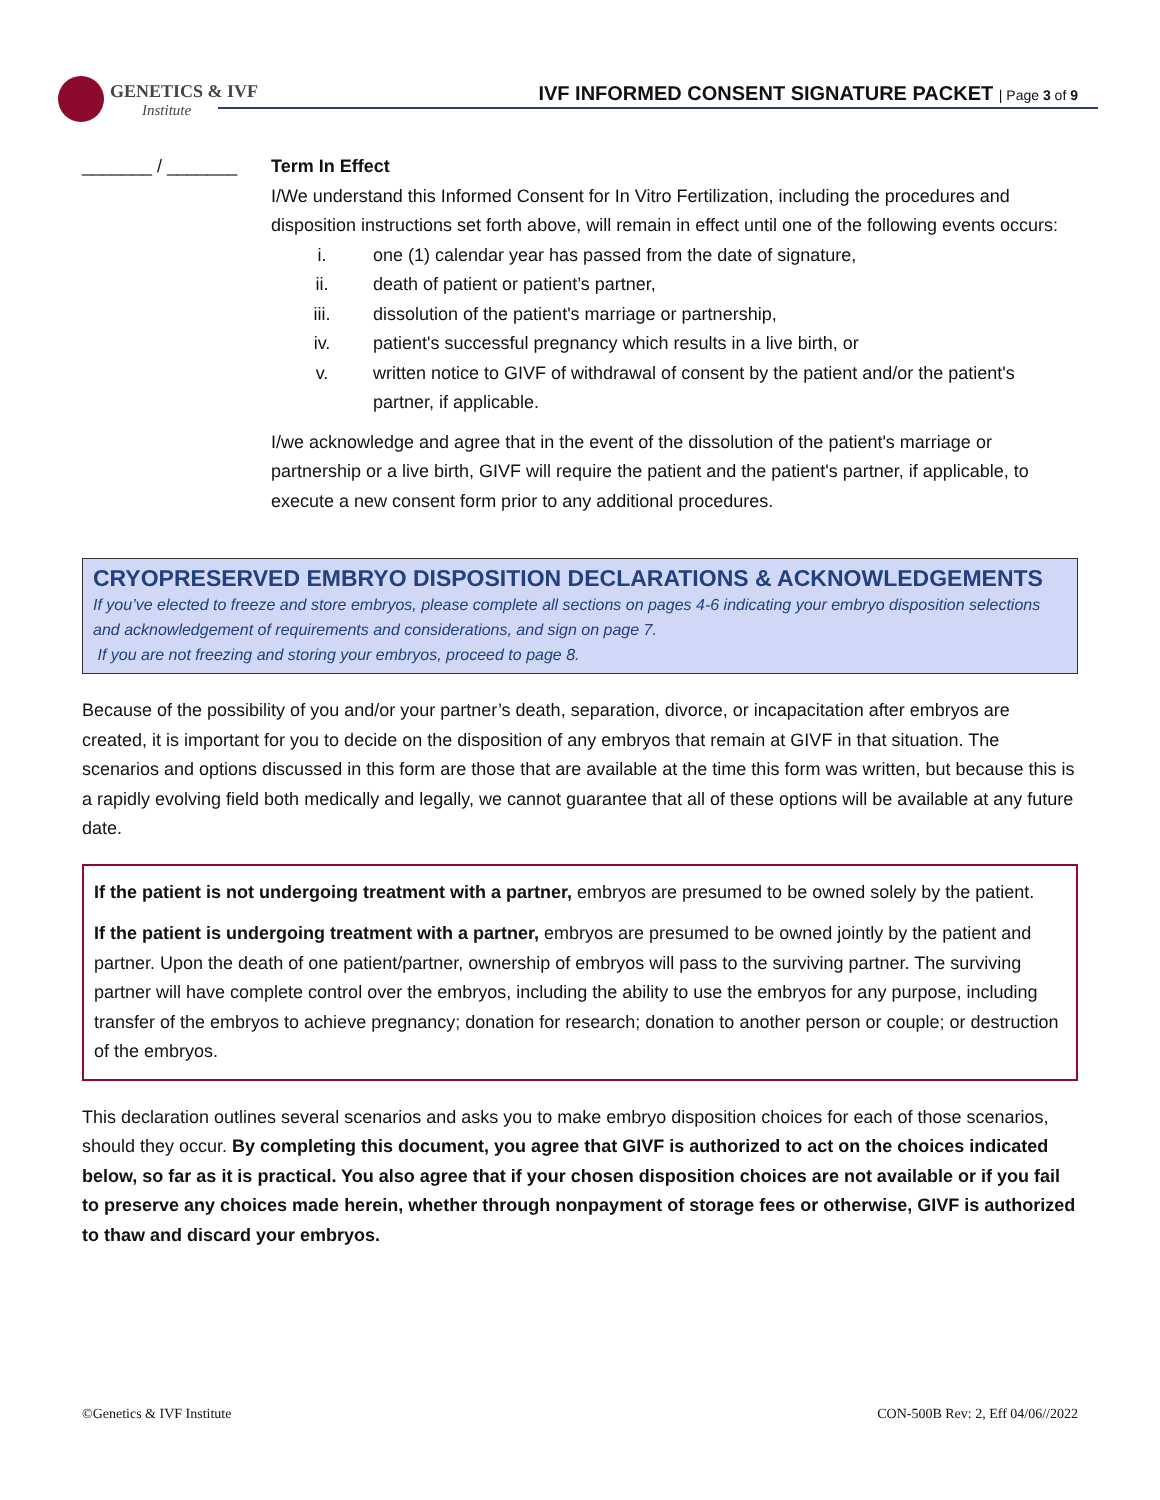GENETICS & IVF
Institute
IVF INFORMED CONSENT SIGNATURE PACKET | Page 3 of 9
_______ / _______ Term In Effect
I/We understand this Informed Consent for In Vitro Fertilization, including the procedures and disposition instructions set forth above, will remain in effect until one of the following events occurs:
i. one (1) calendar year has passed from the date of signature,
ii. death of patient or patient’s partner,
iii. dissolution of the patient's marriage or partnership,
iv. patient's successful pregnancy which results in a live birth, or
v. written notice to GIVF of withdrawal of consent by the patient and/or the patient's partner, if applicable.
I/we acknowledge and agree that in the event of the dissolution of the patient's marriage or partnership or a live birth, GIVF will require the patient and the patient's partner, if applicable, to execute a new consent form prior to any additional procedures.
CRYOPRESERVED EMBRYO DISPOSITION DECLARATIONS & ACKNOWLEDGEMENTS
If you’ve elected to freeze and store embryos, please complete all sections on pages 4-6 indicating your embryo disposition selections and acknowledgement of requirements and considerations, and sign on page 7.
If you are not freezing and storing your embryos, proceed to page 8.
Because of the possibility of you and/or your partner’s death, separation, divorce, or incapacitation after embryos are created, it is important for you to decide on the disposition of any embryos that remain at GIVF in that situation. The scenarios and options discussed in this form are those that are available at the time this form was written, but because this is a rapidly evolving field both medically and legally, we cannot guarantee that all of these options will be available at any future date.
If the patient is not undergoing treatment with a partner, embryos are presumed to be owned solely by the patient.
If the patient is undergoing treatment with a partner, embryos are presumed to be owned jointly by the patient and partner. Upon the death of one patient/partner, ownership of embryos will pass to the surviving partner. The surviving partner will have complete control over the embryos, including the ability to use the embryos for any purpose, including transfer of the embryos to achieve pregnancy; donation for research; donation to another person or couple; or destruction of the embryos.
This declaration outlines several scenarios and asks you to make embryo disposition choices for each of those scenarios, should they occur. By completing this document, you agree that GIVF is authorized to act on the choices indicated below, so far as it is practical. You also agree that if your chosen disposition choices are not available or if you fail to preserve any choices made herein, whether through nonpayment of storage fees or otherwise, GIVF is authorized to thaw and discard your embryos.
©Genetics & IVF Institute CON-500B Rev: 2, Eff 04/06//2022